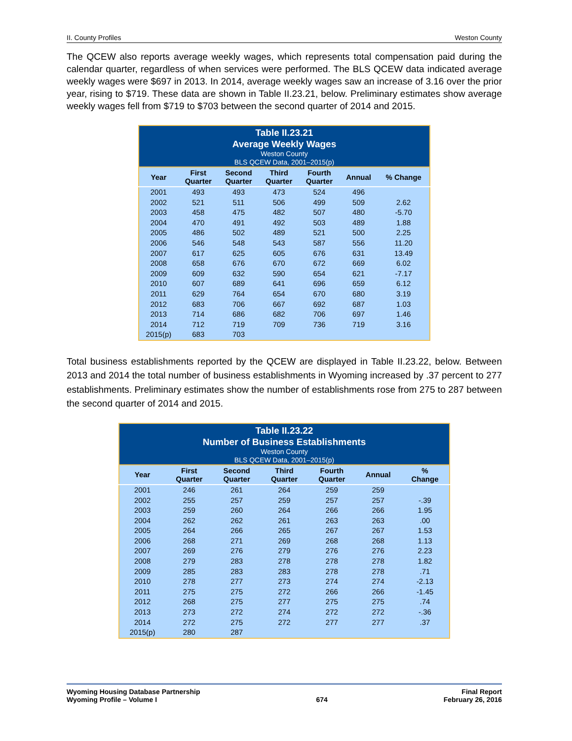II. County Profiles Weston County
The QCEW also reports average weekly wages, which represents total compensation paid during the calendar quarter, regardless of when services were performed. The BLS QCEW data indicated average weekly wages were $697 in 2013. In 2014, average weekly wages saw an increase of 3.16 over the prior year, rising to $719. These data are shown in Table II.23.21, below. Preliminary estimates show average weekly wages fell from $719 to $703 between the second quarter of 2014 and 2015.
Table II.23.21 Average Weekly Wages Weston County BLS QCEW Data, 2001–2015(p)
| Year | First Quarter | Second Quarter | Third Quarter | Fourth Quarter | Annual | % Change |
| --- | --- | --- | --- | --- | --- | --- |
| 2001 | 493 | 493 | 473 | 524 | 496 | |
| 2002 | 521 | 511 | 506 | 499 | 509 | 2.62 |
| 2003 | 458 | 475 | 482 | 507 | 480 | -5.70 |
| 2004 | 470 | 491 | 492 | 503 | 489 | 1.88 |
| 2005 | 486 | 502 | 489 | 521 | 500 | 2.25 |
| 2006 | 546 | 548 | 543 | 587 | 556 | 11.20 |
| 2007 | 617 | 625 | 605 | 676 | 631 | 13.49 |
| 2008 | 658 | 676 | 670 | 672 | 669 | 6.02 |
| 2009 | 609 | 632 | 590 | 654 | 621 | -7.17 |
| 2010 | 607 | 689 | 641 | 696 | 659 | 6.12 |
| 2011 | 629 | 764 | 654 | 670 | 680 | 3.19 |
| 2012 | 683 | 706 | 667 | 692 | 687 | 1.03 |
| 2013 | 714 | 686 | 682 | 706 | 697 | 1.46 |
| 2014 | 712 | 719 | 709 | 736 | 719 | 3.16 |
| 2015(p) | 683 | 703 | | | | |
Total business establishments reported by the QCEW are displayed in Table II.23.22, below. Between 2013 and 2014 the total number of business establishments in Wyoming increased by .37 percent to 277 establishments. Preliminary estimates show the number of establishments rose from 275 to 287 between the second quarter of 2014 and 2015.
Table II.23.22 Number of Business Establishments Weston County BLS QCEW Data, 2001–2015(p)
| Year | First Quarter | Second Quarter | Third Quarter | Fourth Quarter | Annual | % Change |
| --- | --- | --- | --- | --- | --- | --- |
| 2001 | 246 | 261 | 264 | 259 | 259 | |
| 2002 | 255 | 257 | 259 | 257 | 257 | -.39 |
| 2003 | 259 | 260 | 264 | 266 | 266 | 1.95 |
| 2004 | 262 | 262 | 261 | 263 | 263 | .00 |
| 2005 | 264 | 266 | 265 | 267 | 267 | 1.53 |
| 2006 | 268 | 271 | 269 | 268 | 268 | 1.13 |
| 2007 | 269 | 276 | 279 | 276 | 276 | 2.23 |
| 2008 | 279 | 283 | 278 | 278 | 278 | 1.82 |
| 2009 | 285 | 283 | 283 | 278 | 278 | .71 |
| 2010 | 278 | 277 | 273 | 274 | 274 | -2.13 |
| 2011 | 275 | 275 | 272 | 266 | 266 | -1.45 |
| 2012 | 268 | 275 | 277 | 275 | 275 | .74 |
| 2013 | 273 | 272 | 274 | 272 | 272 | -.36 |
| 2014 | 272 | 275 | 272 | 277 | 277 | .37 |
| 2015(p) | 280 | 287 | | | | |
Wyoming Housing Database Partnership
Wyoming Profile – Volume I
674 Final Report
February 26, 2016